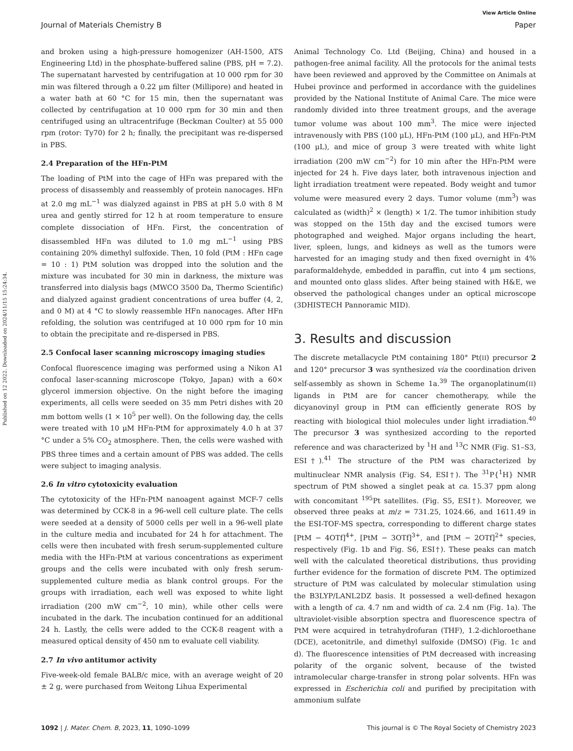View Article Online
Journal of Materials Chemistry B Paper
Published on 12 2022. Downloaded on 2024/11/15 15:24:34.
and broken using a high-pressure homogenizer (AH-1500, ATS Engineering Ltd) in the phosphate-buffered saline (PBS, pH = 7.2). The supernatant harvested by centrifugation at 10 000 rpm for 30 min was filtered through a 0.22 μm filter (Millipore) and heated in a water bath at 60 °C for 15 min, then the supernatant was collected by centrifugation at 10 000 rpm for 30 min and then centrifuged using an ultracentrifuge (Beckman Coulter) at 55 000 rpm (rotor: Ty70) for 2 h; finally, the precipitant was re-dispersed in PBS.
2.4 Preparation of the HFn-PtM
The loading of PtM into the cage of HFn was prepared with the process of disassembly and reassembly of protein nanocages. HFn at 2.0 mg mL<sup>−1</sup> was dialyzed against in PBS at pH 5.0 with 8 M urea and gently stirred for 12 h at room temperature to ensure complete dissociation of HFn. First, the concentration of disassembled HFn was diluted to 1.0 mg mL<sup>−1</sup> using PBS containing 20% dimethyl sulfoxide. Then, 10 fold (PtM : HFn cage = 10 : 1) PtM solution was dropped into the solution and the mixture was incubated for 30 min in darkness, the mixture was transferred into dialysis bags (MWCO 3500 Da, Thermo Scientific) and dialyzed against gradient concentrations of urea buffer (4, 2, and 0 M) at 4 °C to slowly reassemble HFn nanocages. After HFn refolding, the solution was centrifuged at 10 000 rpm for 10 min to obtain the precipitate and re-dispersed in PBS.
2.5 Confocal laser scanning microscopy imaging studies
Confocal fluorescence imaging was performed using a Nikon A1 confocal laser-scanning microscope (Tokyo, Japan) with a 60× glycerol immersion objective. On the night before the imaging experiments, all cells were seeded on 35 mm Petri dishes with 20 mm bottom wells (1 × 10<sup>5</sup> per well). On the following day, the cells were treated with 10 μM HFn-PtM for approximately 4.0 h at 37 °C under a 5% CO<sub>2</sub> atmosphere. Then, the cells were washed with PBS three times and a certain amount of PBS was added. The cells were subject to imaging analysis.
2.6 In vitro cytotoxicity evaluation
The cytotoxicity of the HFn-PtM nanoagent against MCF-7 cells was determined by CCK-8 in a 96-well cell culture plate. The cells were seeded at a density of 5000 cells per well in a 96-well plate in the culture media and incubated for 24 h for attachment. The cells were then incubated with fresh serum-supplemented culture media with the HFn-PtM at various concentrations as experiment groups and the cells were incubated with only fresh serum-supplemented culture media as blank control groups. For the groups with irradiation, each well was exposed to white light irradiation (200 mW cm<sup>−2</sup>, 10 min), while other cells were incubated in the dark. The incubation continued for an additional 24 h. Lastly, the cells were added to the CCK-8 reagent with a measured optical density of 450 nm to evaluate cell viability.
2.7 In vivo antitumor activity
Five-week-old female BALB/c mice, with an average weight of 20 ± 2 g, were purchased from Weitong Lihua Experimental
Animal Technology Co. Ltd (Beijing, China) and housed in a pathogen-free animal facility. All the protocols for the animal tests have been reviewed and approved by the Committee on Animals at Hubei province and performed in accordance with the guidelines provided by the National Institute of Animal Care. The mice were randomly divided into three treatment groups, and the average tumor volume was about 100 mm<sup>3</sup>. The mice were injected intravenously with PBS (100 μL), HFn-PtM (100 μL), and HFn-PtM (100 μL), and mice of group 3 were treated with white light irradiation (200 mW cm<sup>−2</sup>) for 10 min after the HFn-PtM were injected for 24 h. Five days later, both intravenous injection and light irradiation treatment were repeated. Body weight and tumor volume were measured every 2 days. Tumor volume (mm<sup>3</sup>) was calculated as (width)<sup>2</sup> × (length) × 1/2. The tumor inhibition study was stopped on the 15th day and the excised tumors were photographed and weighed. Major organs including the heart, liver, spleen, lungs, and kidneys as well as the tumors were harvested for an imaging study and then fixed overnight in 4% paraformaldehyde, embedded in paraffin, cut into 4 μm sections, and mounted onto glass slides. After being stained with H&E, we observed the pathological changes under an optical microscope (3DHISTECH Pannoramic MID).
3. Results and discussion
The discrete metallacycle PtM containing 180° Pt(II) precursor 2 and 120° precursor 3 was synthesized via the coordination driven self-assembly as shown in Scheme 1a.<sup>39</sup> The organoplatinum(II) ligands in PtM are for cancer chemotherapy, while the dicyanovinyl group in PtM can efficiently generate ROS by reacting with biological thiol molecules under light irradiation.<sup>40</sup> The precursor 3 was synthesized according to the reported reference and was characterized by <sup>1</sup>H and <sup>13</sup>C NMR (Fig. S1–S3, ESI†).<sup>41</sup> The structure of the PtM was characterized by multinuclear NMR analysis (Fig. S4, ESI†). The <sup>31</sup>P{<sup>1</sup>H} NMR spectrum of PtM showed a singlet peak at ca. 15.37 ppm along with concomitant <sup>195</sup>Pt satellites. (Fig. S5, ESI†). Moreover, we observed three peaks at m/z = 731.25, 1024.66, and 1611.49 in the ESI-TOF-MS spectra, corresponding to different charge states [PtM − 4OTf]<sup>4+</sup>, [PtM − 3OTf]<sup>3+</sup>, and [PtM − 2OTf]<sup>2+</sup> species, respectively (Fig. 1b and Fig. S6, ESI†). These peaks can match well with the calculated theoretical distributions, thus providing further evidence for the formation of discrete PtM. The optimized structure of PtM was calculated by molecular stimulation using the B3LYP/LANL2DZ basis. It possessed a well-defined hexagon with a length of ca. 4.7 nm and width of ca. 2.4 nm (Fig. 1a). The ultraviolet-visible absorption spectra and fluorescence spectra of PtM were acquired in tetrahydrofuran (THF), 1.2-dichloroethane (DCE), acetonitrile, and dimethyl sulfoxide (DMSO) (Fig. 1c and d). The fluorescence intensities of PtM decreased with increasing polarity of the organic solvent, because of the twisted intramolecular charge-transfer in strong polar solvents. HFn was expressed in Escherichia coli and purified by precipitation with ammonium sulfate
1092 | J. Mater. Chem. B, 2023, 11, 1090–1099 This journal is © The Royal Society of Chemistry 2023